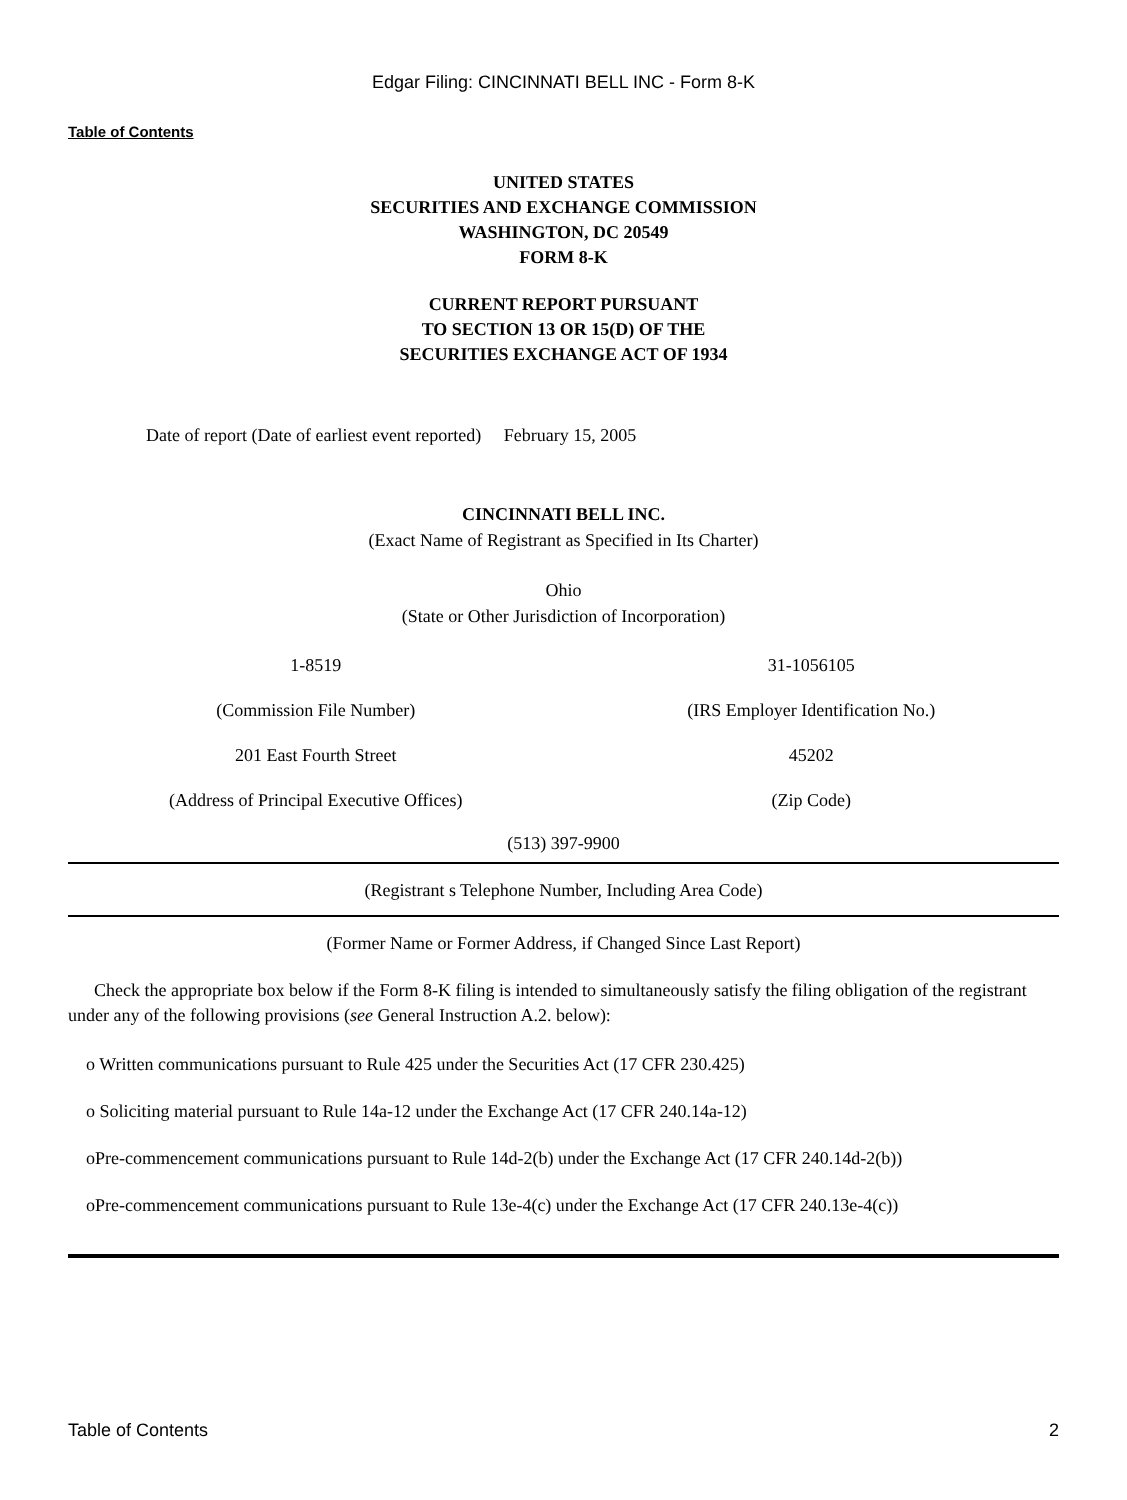Edgar Filing: CINCINNATI BELL INC - Form 8-K
Table of Contents
UNITED STATES
SECURITIES AND EXCHANGE COMMISSION
WASHINGTON, DC 20549
FORM 8-K
CURRENT REPORT PURSUANT
TO SECTION 13 OR 15(D) OF THE
SECURITIES EXCHANGE ACT OF 1934
Date of report (Date of earliest event reported) February 15, 2005
CINCINNATI BELL INC.
(Exact Name of Registrant as Specified in Its Charter)
Ohio
(State or Other Jurisdiction of Incorporation)
| 1-8519 | 31-1056105 |
| (Commission File Number) | (IRS Employer Identification No.) |
| 201 East Fourth Street | 45202 |
| (Address of Principal Executive Offices) | (Zip Code) |
(513) 397-9900
(Registrant s Telephone Number, Including Area Code)
(Former Name or Former Address, if Changed Since Last Report)
Check the appropriate box below if the Form 8-K filing is intended to simultaneously satisfy the filing obligation of the registrant under any of the following provisions (see General Instruction A.2. below):
o Written communications pursuant to Rule 425 under the Securities Act (17 CFR 230.425)
o Soliciting material pursuant to Rule 14a-12 under the Exchange Act (17 CFR 240.14a-12)
oPre-commencement communications pursuant to Rule 14d-2(b) under the Exchange Act (17 CFR 240.14d-2(b))
oPre-commencement communications pursuant to Rule 13e-4(c) under the Exchange Act (17 CFR 240.13e-4(c))
Table of Contents 2